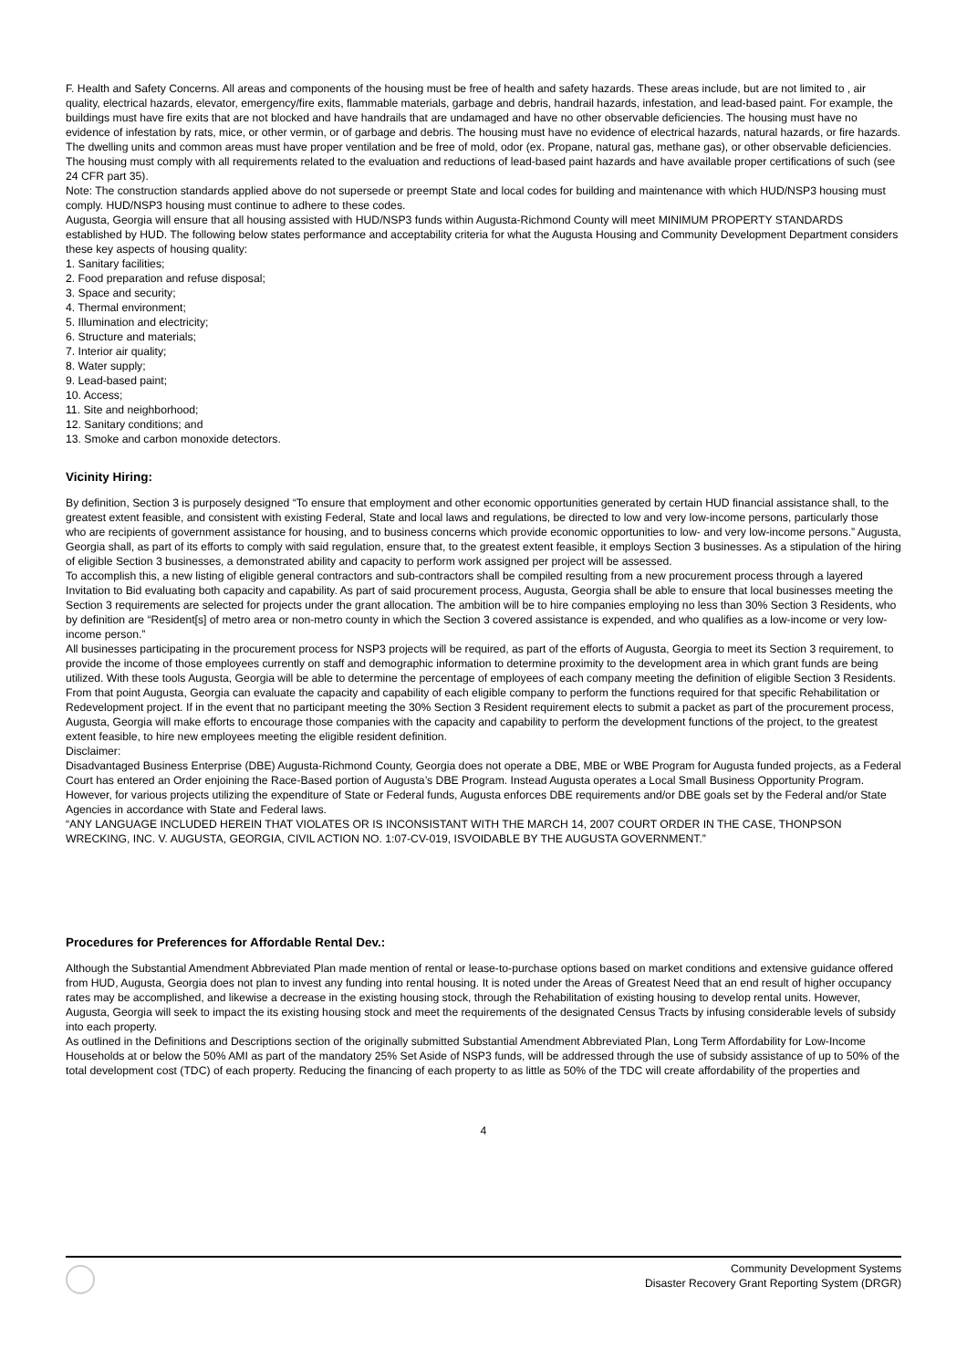F. Health and Safety Concerns. All areas and components of the housing must be free of health and safety hazards. These areas include, but are not limited to , air quality, electrical hazards, elevator, emergency/fire exits, flammable materials, garbage and debris, handrail hazards, infestation, and lead-based paint. For example, the buildings must have fire exits that are not blocked and have handrails that are undamaged and have no other observable deficiencies. The housing must have no evidence of infestation by rats, mice, or other vermin, or of garbage and debris. The housing must have no evidence of electrical hazards, natural hazards, or fire hazards. The dwelling units and common areas must have proper ventilation and be free of mold, odor (ex. Propane, natural gas, methane gas), or other observable deficiencies. The housing must comply with all requirements related to the evaluation and reductions of lead-based paint hazards and have available proper certifications of such (see 24 CFR part 35).
Note: The construction standards applied above do not supersede or preempt State and local codes for building and maintenance with which HUD/NSP3 housing must comply. HUD/NSP3 housing must continue to adhere to these codes.
Augusta, Georgia will ensure that all housing assisted with HUD/NSP3 funds within Augusta-Richmond County will meet MINIMUM PROPERTY STANDARDS established by HUD. The following below states performance and acceptability criteria for what the Augusta Housing and Community Development Department considers these key aspects of housing quality:
1. Sanitary facilities;
2. Food preparation and refuse disposal;
3. Space and security;
4. Thermal environment;
5. Illumination and electricity;
6. Structure and materials;
7. Interior air quality;
8. Water supply;
9. Lead-based paint;
10. Access;
11. Site and neighborhood;
12. Sanitary conditions; and
13. Smoke and carbon monoxide detectors.
Vicinity Hiring:
By definition, Section 3 is purposely designed “To ensure that employment and other economic opportunities generated by certain HUD financial assistance shall, to the greatest extent feasible, and consistent with existing Federal, State and local laws and regulations, be directed to low and very low-income persons, particularly those who are recipients of government assistance for housing, and to business concerns which provide economic opportunities to low- and very low-income persons.” Augusta, Georgia shall, as part of its efforts to comply with said regulation, ensure that, to the greatest extent feasible, it employs Section 3 businesses. As a stipulation of the hiring of eligible Section 3 businesses, a demonstrated ability and capacity to perform work assigned per project will be assessed.
To accomplish this, a new listing of eligible general contractors and sub-contractors shall be compiled resulting from a new procurement process through a layered Invitation to Bid evaluating both capacity and capability. As part of said procurement process, Augusta, Georgia shall be able to ensure that local businesses meeting the Section 3 requirements are selected for projects under the grant allocation. The ambition will be to hire companies employing no less than 30% Section 3 Residents, who by definition are “Resident[s] of metro area or non-metro county in which the Section 3 covered assistance is expended, and who qualifies as a low-income or very low-income person.”
All businesses participating in the procurement process for NSP3 projects will be required, as part of the efforts of Augusta, Georgia to meet its Section 3 requirement, to provide the income of those employees currently on staff and demographic information to determine proximity to the development area in which grant funds are being utilized. With these tools Augusta, Georgia will be able to determine the percentage of employees of each company meeting the definition of eligible Section 3 Residents. From that point Augusta, Georgia can evaluate the capacity and capability of each eligible company to perform the functions required for that specific Rehabilitation or Redevelopment project. If in the event that no participant meeting the 30% Section 3 Resident requirement elects to submit a packet as part of the procurement process, Augusta, Georgia will make efforts to encourage those companies with the capacity and capability to perform the development functions of the project, to the greatest extent feasible, to hire new employees meeting the eligible resident definition.
Disclaimer:
Disadvantaged Business Enterprise (DBE) Augusta-Richmond County, Georgia does not operate a DBE, MBE or WBE Program for Augusta funded projects, as a Federal Court has entered an Order enjoining the Race-Based portion of Augusta’s DBE Program. Instead Augusta operates a Local Small Business Opportunity Program. However, for various projects utilizing the expenditure of State or Federal funds, Augusta enforces DBE requirements and/or DBE goals set by the Federal and/or State Agencies in accordance with State and Federal laws.
“ANY LANGUAGE INCLUDED HEREIN THAT VIOLATES OR IS INCONSISTANT WITH THE MARCH 14, 2007 COURT ORDER IN THE CASE, THONPSON WRECKING, INC. V. AUGUSTA, GEORGIA, CIVIL ACTION NO. 1:07-CV-019, ISVOIDABLE BY THE AUGUSTA GOVERNMENT.”
Procedures for Preferences for Affordable Rental Dev.:
Although the Substantial Amendment Abbreviated Plan made mention of rental or lease-to-purchase options based on market conditions and extensive guidance offered from HUD, Augusta, Georgia does not plan to invest any funding into rental housing. It is noted under the Areas of Greatest Need that an end result of higher occupancy rates may be accomplished, and likewise a decrease in the existing housing stock, through the Rehabilitation of existing housing to develop rental units. However, Augusta, Georgia will seek to impact the its existing housing stock and meet the requirements of the designated Census Tracts by infusing considerable levels of subsidy into each property.
As outlined in the Definitions and Descriptions section of the originally submitted Substantial Amendment Abbreviated Plan, Long Term Affordability for Low-Income Households at or below the 50% AMI as part of the mandatory 25% Set Aside of NSP3 funds, will be addressed through the use of subsidy assistance of up to 50% of the total development cost (TDC) of each property. Reducing the financing of each property to as little as 50% of the TDC will create affordability of the properties and
4
Community Development Systems
Disaster Recovery Grant Reporting System (DRGR)